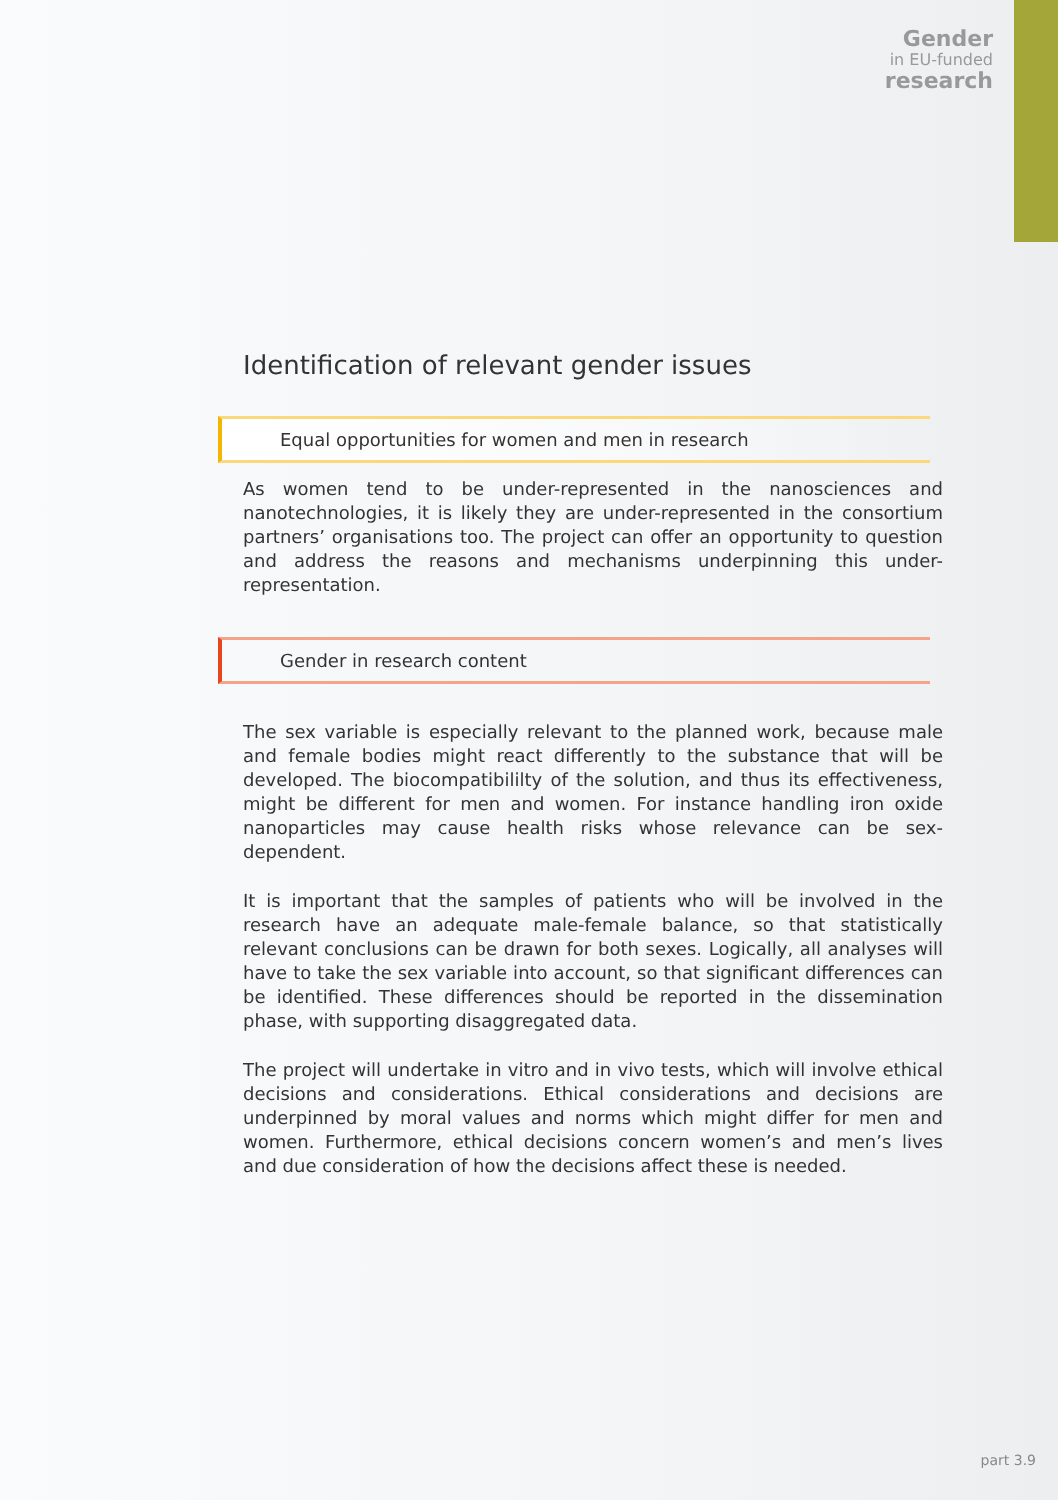Gender
in EU-funded
research
Identification of relevant gender issues
Equal opportunities for women and men in research
As women tend to be under-represented in the nanosciences and nanotechnologies, it is likely they are under-represented in the consortium partners’ organisations too. The project can offer an opportunity to question and address the reasons and mechanisms underpinning this under-representation.
Gender in research content
The sex variable is especially relevant to the planned work, because male and female bodies might react differently to the substance that will be developed. The biocompatibililty of the solution, and thus its effectiveness, might be different for men and women. For instance handling iron oxide nanoparticles may cause health risks whose relevance can be sex-dependent.
It is important that the samples of patients who will be involved in the research have an adequate male-female balance, so that statistically relevant conclusions can be drawn for both sexes. Logically, all analyses will have to take the sex variable into account, so that significant differences can be identified. These differences should be reported in the dissemination phase, with supporting disaggregated data.
The project will undertake in vitro and in vivo tests, which will involve ethical decisions and considerations. Ethical considerations and decisions are underpinned by moral values and norms which might differ for men and women. Furthermore, ethical decisions concern women’s and men’s lives and due consideration of how the decisions affect these is needed.
part 3.9